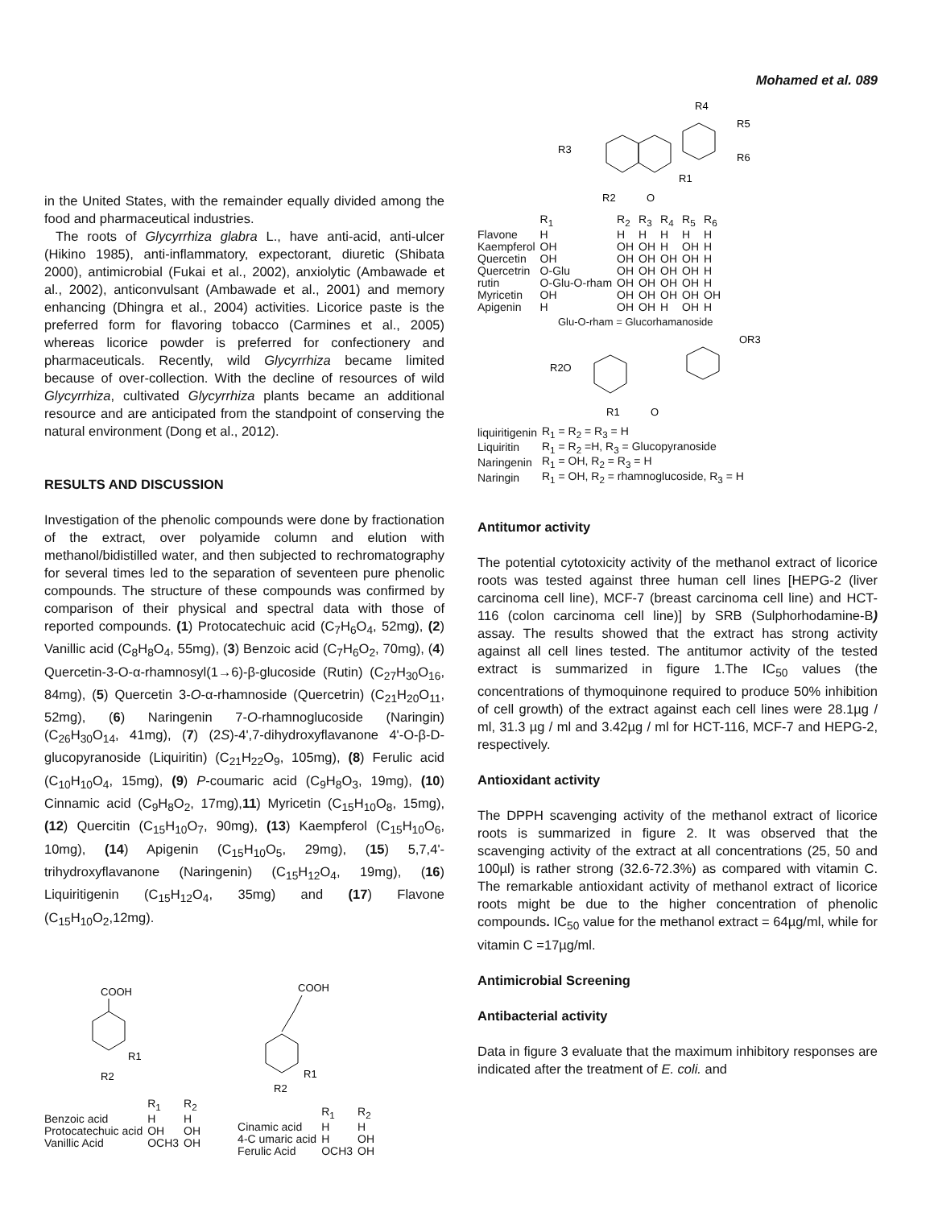Mohamed et al. 089
in the United States, with the remainder equally divided among the food and pharmaceutical industries.
The roots of Glycyrrhiza glabra L., have anti-acid, anti-ulcer (Hikino 1985), anti-inflammatory, expectorant, diuretic (Shibata 2000), antimicrobial (Fukai et al., 2002), anxiolytic (Ambawade et al., 2002), anticonvulsant (Ambawade et al., 2001) and memory enhancing (Dhingra et al., 2004) activities. Licorice paste is the preferred form for flavoring tobacco (Carmines et al., 2005) whereas licorice powder is preferred for confectionery and pharmaceuticals. Recently, wild Glycyrrhiza became limited because of over-collection. With the decline of resources of wild Glycyrrhiza, cultivated Glycyrrhiza plants became an additional resource and are anticipated from the standpoint of conserving the natural environment (Dong et al., 2012).
RESULTS AND DISCUSSION
Investigation of the phenolic compounds were done by fractionation of the extract, over polyamide column and elution with methanol/bidistilled water, and then subjected to rechromatography for several times led to the separation of seventeen pure phenolic compounds. The structure of these compounds was confirmed by comparison of their physical and spectral data with those of reported compounds. (1) Protocatechuic acid (C<sub>7</sub>H<sub>6</sub>O<sub>4</sub>, 52mg), (2) Vanillic acid (C<sub>8</sub>H<sub>8</sub>O<sub>4</sub>, 55mg), (3) Benzoic acid (C<sub>7</sub>H<sub>6</sub>O<sub>2</sub>, 70mg), (4) Quercetin-3-O-α-rhamnosyl(1→6)-β-glucoside (Rutin) (C<sub>27</sub>H<sub>30</sub>O<sub>16</sub>, 84mg), (5) Quercetin 3-O-α-rhamnoside (Quercetrin) (C<sub>21</sub>H<sub>20</sub>O<sub>11</sub>, 52mg), (6) Naringenin 7-O-rhamnoglucoside (Naringin) (C<sub>26</sub>H<sub>30</sub>O<sub>14</sub>, 41mg), (7) (2S)-4',7-dihydroxyflavanone 4'-O-β-D-glucopyranoside (Liquiritin) (C<sub>21</sub>H<sub>22</sub>O<sub>9</sub>, 105mg), (8) Ferulic acid (C<sub>10</sub>H<sub>10</sub>O<sub>4</sub>, 15mg), (9) P-coumaric acid (C<sub>9</sub>H<sub>8</sub>O<sub>3</sub>, 19mg), (10) Cinnamic acid (C<sub>9</sub>H<sub>8</sub>O<sub>2</sub>, 17mg),11) Myricetin (C<sub>15</sub>H<sub>10</sub>O<sub>8</sub>, 15mg), (12) Quercitin (C<sub>15</sub>H<sub>10</sub>O<sub>7</sub>, 90mg), (13) Kaempferol (C<sub>15</sub>H<sub>10</sub>O<sub>6</sub>, 10mg), (14) Apigenin (C<sub>15</sub>H<sub>10</sub>O<sub>5</sub>, 29mg), (15) 5,7,4'-trihydroxyflavanone (Naringenin) (C<sub>15</sub>H<sub>12</sub>O<sub>4</sub>, 19mg), (16) Liquiritigenin (C<sub>15</sub>H<sub>12</sub>O<sub>4</sub>, 35mg) and (17) Flavone (C<sub>15</sub>H<sub>10</sub>O<sub>2</sub>,12mg).
COOH
R1
R2
| | R<sub>1</sub> | R<sub>2</sub> |
| --- | --- | --- |
| Benzoic acid | H | H |
| Protocatechuic acid | OH | OH |
| Vanillic Acid | OCH3 | OH |
COOH
R1
R2
| | R<sub>1</sub> | R<sub>2</sub> |
| --- | --- | --- |
| Cinamic acid | H | H |
| 4-C umaric acid | H | OH |
| Ferulic Acid | OCH3 | OH |
R4
R5
R6
R3
R1
R2
O
| | R<sub>1</sub> | R<sub>2</sub> | R<sub>3</sub> | R<sub>4</sub> | R<sub>5</sub> | R<sub>6</sub> |
| --- | --- | --- | --- | --- | --- | --- |
| Flavone | H | H | H | H | H | H |
| Kaempferol | OH | OH | OH | H | OH | H |
| Quercetin | OH | OH | OH | OH | OH | H |
| Quercetrin | O-Glu | OH | OH | OH | OH | H |
| rutin | O-Glu-O-rham | OH | OH | OH | OH | H |
| Myricetin | OH | OH | OH | OH | OH | OH |
| Apigenin | H | OH | OH | H | OH | H |
Glu-O-rham = Glucorhamanoside
R2O
OR3
R1
O
| liquiritigenin | R<sub>1</sub> = R<sub>2</sub> = R<sub>3</sub> = H |
| Liquiritin | R<sub>1</sub> = R<sub>2</sub> =H, R<sub>3</sub> = Glucopyranoside |
| Naringenin | R<sub>1</sub> = OH, R<sub>2</sub> = R<sub>3</sub> = H |
| Naringin | R<sub>1</sub> = OH, R<sub>2</sub> = rhamnoglucoside, R<sub>3</sub> = H |
Antitumor activity
The potential cytotoxicity activity of the methanol extract of licorice roots was tested against three human cell lines [HEPG-2 (liver carcinoma cell line), MCF-7 (breast carcinoma cell line) and HCT-116 (colon carcinoma cell line)] by SRB (Sulphorhodamine-B) assay. The results showed that the extract has strong activity against all cell lines tested. The antitumor activity of the tested extract is summarized in figure 1.The IC<sub>50</sub> values (the concentrations of thymoquinone required to produce 50% inhibition of cell growth) of the extract against each cell lines were 28.1µg / ml, 31.3 µg / ml and 3.42µg / ml for HCT-116, MCF-7 and HEPG-2, respectively.
Antioxidant activity
The DPPH scavenging activity of the methanol extract of licorice roots is summarized in figure 2. It was observed that the scavenging activity of the extract at all concentrations (25, 50 and 100µl) is rather strong (32.6-72.3%) as compared with vitamin C. The remarkable antioxidant activity of methanol extract of licorice roots might be due to the higher concentration of phenolic compounds. IC<sub>50</sub> value for the methanol extract = 64µg/ml, while for vitamin C =17µg/ml.
Antimicrobial Screening
Antibacterial activity
Data in figure 3 evaluate that the maximum inhibitory responses are indicated after the treatment of E. coli. and